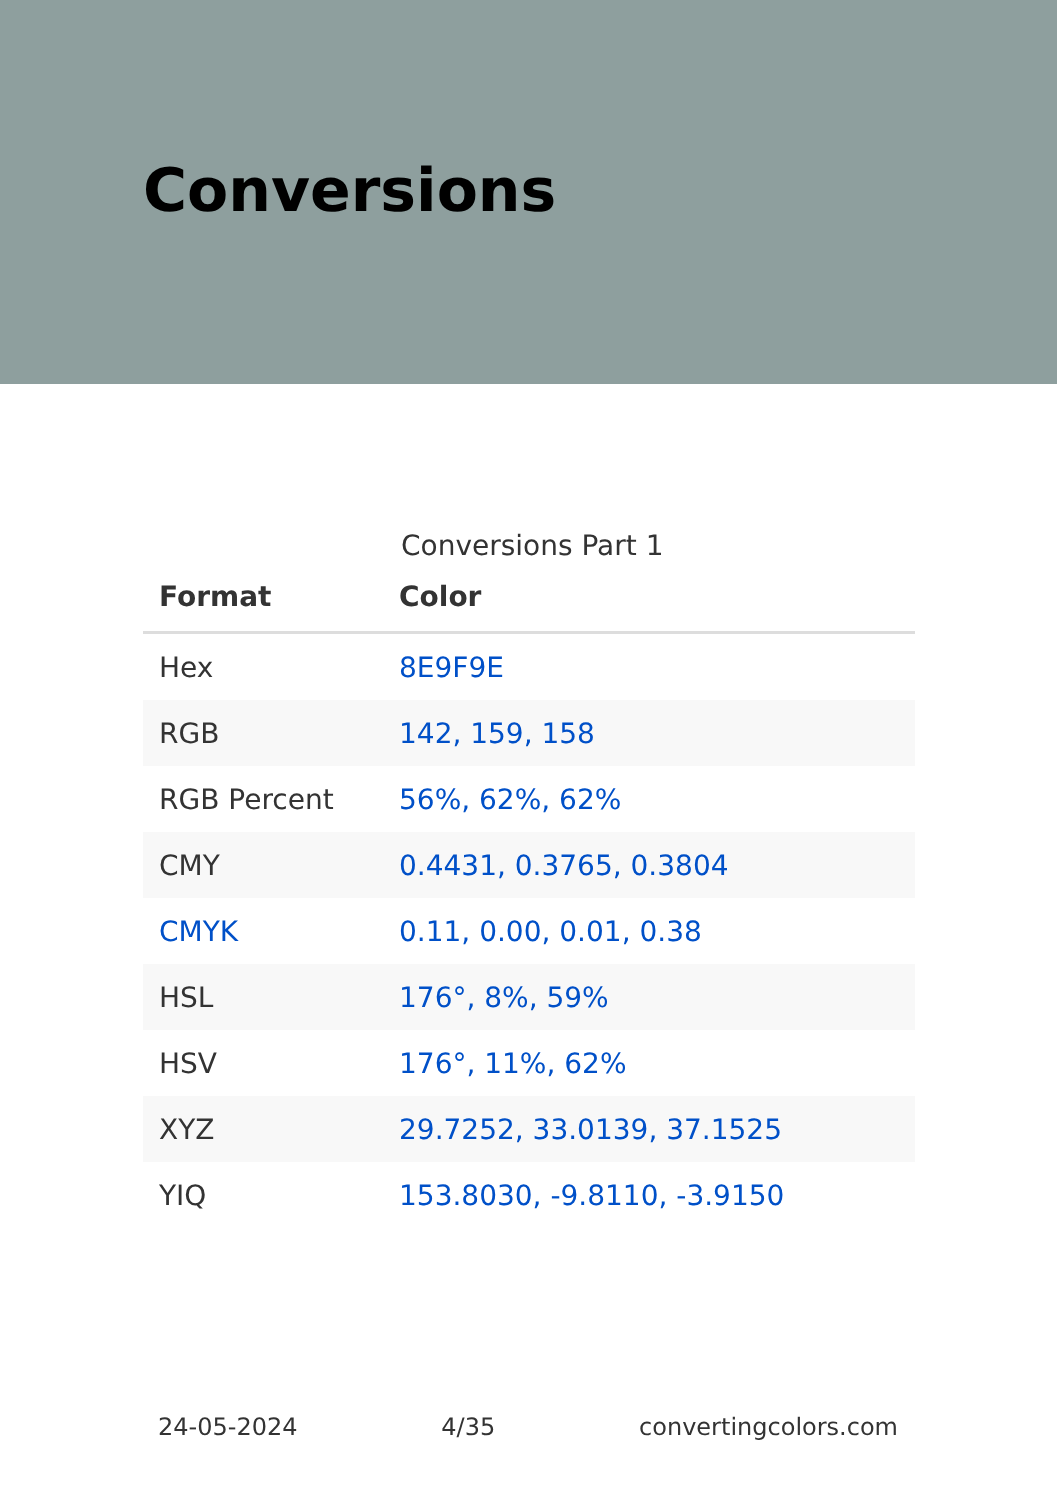Conversions
Conversions Part 1
| Format | Color |
| --- | --- |
| Hex | 8E9F9E |
| RGB | 142, 159, 158 |
| RGB Percent | 56%, 62%, 62% |
| CMY | 0.4431, 0.3765, 0.3804 |
| CMYK | 0.11, 0.00, 0.01, 0.38 |
| HSL | 176°, 8%, 59% |
| HSV | 176°, 11%, 62% |
| XYZ | 29.7252, 33.0139, 37.1525 |
| YIQ | 153.8030, -9.8110, -3.9150 |
24-05-2024 4/35 convertingcolors.com